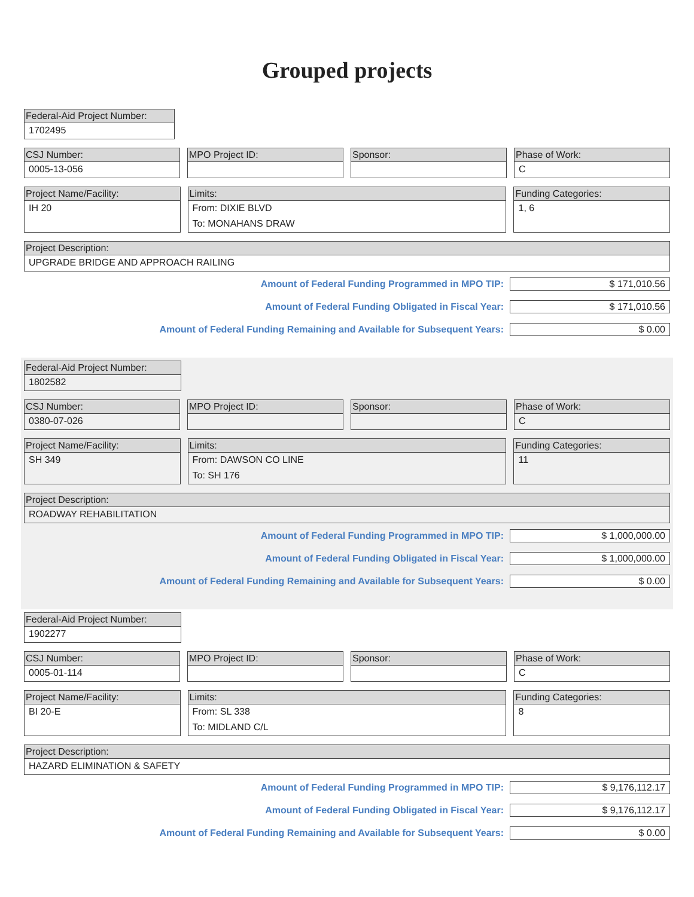Grouped projects
Federal-Aid Project Number:
1702495
CSJ Number:
0005-13-056
MPO Project ID: Sponsor: Phase of Work:
C
Project Name/Facility:
IH 20
Limits:
From: DIXIE BLVD
To: MONAHANS DRAW
Funding Categories:
1, 6
Project Description:
UPGRADE BRIDGE AND APPROACH RAILING
Amount of Federal Funding Programmed in MPO TIP:
$ 171,010.56
Amount of Federal Funding Obligated in Fiscal Year:
$ 171,010.56
Amount of Federal Funding Remaining and Available for Subsequent Years:
$ 0.00
Federal-Aid Project Number:
1802582
CSJ Number:
0380-07-026
MPO Project ID: Sponsor: Phase of Work:
C
Project Name/Facility:
SH 349
Limits:
From: DAWSON CO LINE
To: SH 176
Funding Categories:
11
Project Description:
ROADWAY REHABILITATION
Amount of Federal Funding Programmed in MPO TIP:
$ 1,000,000.00
Amount of Federal Funding Obligated in Fiscal Year:
$ 1,000,000.00
Amount of Federal Funding Remaining and Available for Subsequent Years:
$ 0.00
Federal-Aid Project Number:
1902277
CSJ Number:
0005-01-114
MPO Project ID: Sponsor: Phase of Work:
C
Project Name/Facility:
BI 20-E
Limits:
From: SL 338
To: MIDLAND C/L
Funding Categories:
8
Project Description:
HAZARD ELIMINATION & SAFETY
Amount of Federal Funding Programmed in MPO TIP:
$ 9,176,112.17
Amount of Federal Funding Obligated in Fiscal Year:
$ 9,176,112.17
Amount of Federal Funding Remaining and Available for Subsequent Years:
$ 0.00